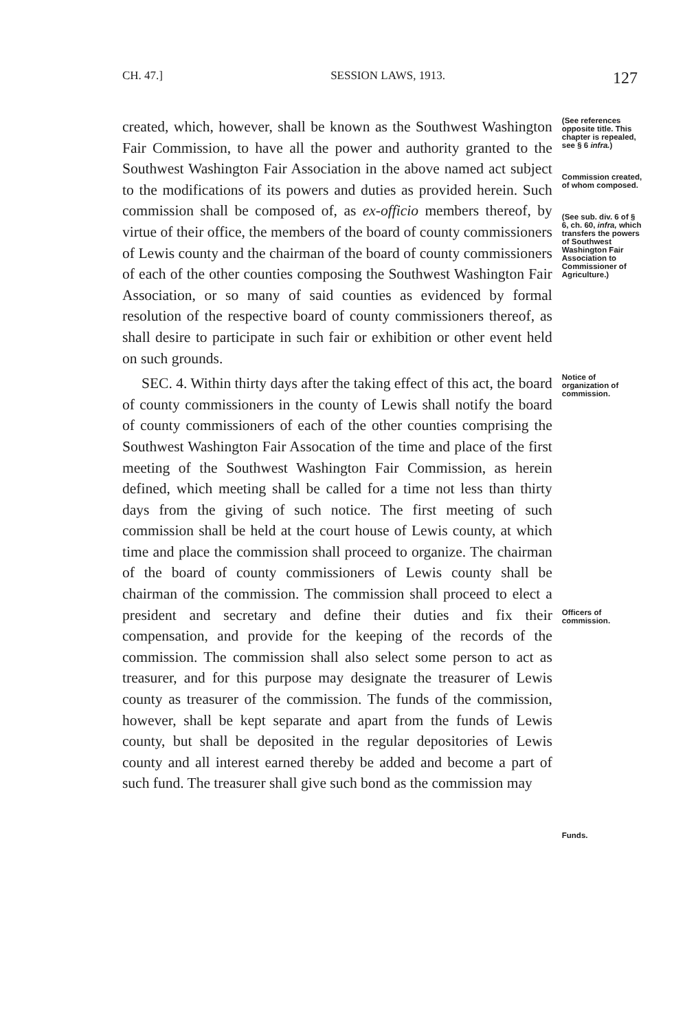CH. 47.] SESSION LAWS, 1913. 127
created, which, however, shall be known as the Southwest Washington Fair Commission, to have all the power and authority granted to the Southwest Washington Fair Association in the above named act subject to the modifications of its powers and duties as provided herein. Such commission shall be composed of, as ex-officio members thereof, by virtue of their office, the members of the board of county commissioners of Lewis county and the chairman of the board of county commissioners of each of the other counties composing the Southwest Washington Fair Association, or so many of said counties as evidenced by formal resolution of the respective board of county commissioners thereof, as shall desire to participate in such fair or exhibition or other event held on such grounds.
(See references opposite title. This chapter is repealed, see § 6 infra.)
Commission created, of whom composed.
(See sub. div. 6 of § 6, ch. 60, infra, which transfers the powers of Southwest Washington Fair Association to Commissioner of Agriculture.)
SEC. 4. Within thirty days after the taking effect of this act, the board of county commissioners in the county of Lewis shall notify the board of county commissioners of each of the other counties comprising the Southwest Washington Fair Assocation of the time and place of the first meeting of the Southwest Washington Fair Commission, as herein defined, which meeting shall be called for a time not less than thirty days from the giving of such notice. The first meeting of such commission shall be held at the court house of Lewis county, at which time and place the commission shall proceed to organize. The chairman of the board of county commissioners of Lewis county shall be chairman of the commission. The commission shall proceed to elect a president and secretary and define their duties and fix their compensation, and provide for the keeping of the records of the commission. The commission shall also select some person to act as treasurer, and for this purpose may designate the treasurer of Lewis county as treasurer of the commission. The funds of the commission, however, shall be kept separate and apart from the funds of Lewis county, but shall be deposited in the regular depositories of Lewis county and all interest earned thereby be added and become a part of such fund. The treasurer shall give such bond as the commission may
Notice of organization of commission.
Officers of commission.
Funds.